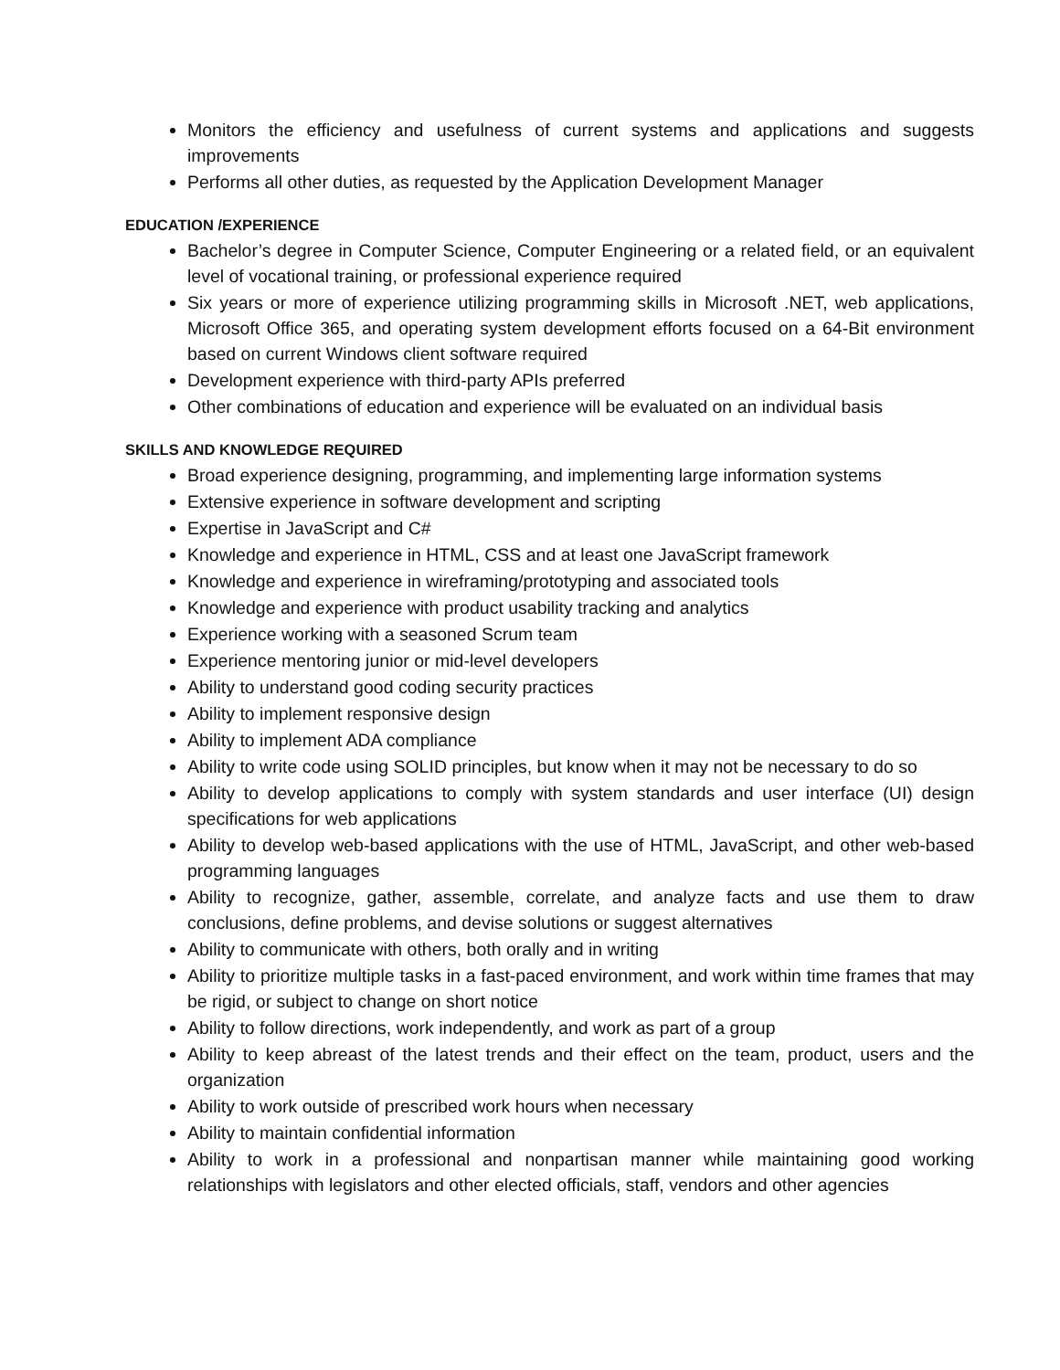Monitors the efficiency and usefulness of current systems and applications and suggests improvements
Performs all other duties, as requested by the Application Development Manager
EDUCATION /EXPERIENCE
Bachelor’s degree in Computer Science, Computer Engineering or a related field, or an equivalent level of vocational training, or professional experience required
Six years or more of experience utilizing programming skills in Microsoft .NET, web applications, Microsoft Office 365, and operating system development efforts focused on a 64-Bit environment based on current Windows client software required
Development experience with third-party APIs preferred
Other combinations of education and experience will be evaluated on an individual basis
SKILLS AND KNOWLEDGE REQUIRED
Broad experience designing, programming, and implementing large information systems
Extensive experience in software development and scripting
Expertise in JavaScript and C#
Knowledge and experience in HTML, CSS and at least one JavaScript framework
Knowledge and experience in wireframing/prototyping and associated tools
Knowledge and experience with product usability tracking and analytics
Experience working with a seasoned Scrum team
Experience mentoring junior or mid-level developers
Ability to understand good coding security practices
Ability to implement responsive design
Ability to implement ADA compliance
Ability to write code using SOLID principles, but know when it may not be necessary to do so
Ability to develop applications to comply with system standards and user interface (UI) design specifications for web applications
Ability to develop web-based applications with the use of HTML, JavaScript, and other web-based programming languages
Ability to recognize, gather, assemble, correlate, and analyze facts and use them to draw conclusions, define problems, and devise solutions or suggest alternatives
Ability to communicate with others, both orally and in writing
Ability to prioritize multiple tasks in a fast-paced environment, and work within time frames that may be rigid, or subject to change on short notice
Ability to follow directions, work independently, and work as part of a group
Ability to keep abreast of the latest trends and their effect on the team, product, users and the organization
Ability to work outside of prescribed work hours when necessary
Ability to maintain confidential information
Ability to work in a professional and nonpartisan manner while maintaining good working relationships with legislators and other elected officials, staff, vendors and other agencies